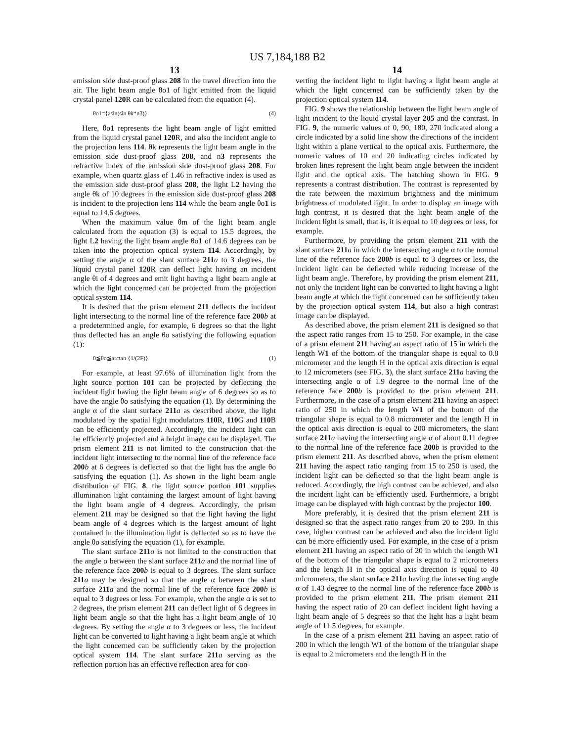US 7,184,188 B2
13
emission side dust-proof glass 208 in the travel direction into the air. The light beam angle θo1 of light emitted from the liquid crystal panel 120 R can be calculated from the equation (4).
θo1={asin(sin θk*n3)} (4)
Here, θo1 represents the light beam angle of light emitted from the liquid crystal panel 120 R, and also the incident angle to the projection lens 114. θk represents the light beam angle in the emission side dust-proof glass 208, and n3 represents the refractive index of the emission side dust-proof glass 208. For example, when quartz glass of 1.46 in refractive index is used as the emission side dust-proof glass 208, the light L2 having the angle θk of 10 degrees in the emission side dust-proof glass 208 is incident to the projection lens 114 while the beam angle θo1 is equal to 14.6 degrees.
When the maximum value θm of the light beam angle calculated from the equation (3) is equal to 15.5 degrees, the light L2 having the light beam angle θo1 of 14.6 degrees can be taken into the projection optical system 114. Accordingly, by setting the angle α of the slant surface 211 a to 3 degrees, the liquid crystal panel 120 R can deflect light having an incident angle θi of 4 degrees and emit light having a light beam angle at which the light concerned can be projected from the projection optical system 114.
It is desired that the prism element 211 deflects the incident light intersecting to the normal line of the reference face 200 b at a predetermined angle, for example, 6 degrees so that the light thus deflected has an angle θo satisfying the following equation (1):
0≦θo≦arctan {1/(2F)} (1)
For example, at least 97.6% of illumination light from the light source portion 101 can be projected by deflecting the incident light having the light beam angle of 6 degrees so as to have the angle θo satisfying the equation (1). By determining the angle α of the slant surface 211 a as described above, the light modulated by the spatial light modulators 110 R, 110 G and 110 B can be efficiently projected. Accordingly, the incident light can be efficiently projected and a bright image can be displayed. The prism element 211 is not limited to the construction that the incident light intersecting to the normal line of the reference face 200 b at 6 degrees is deflected so that the light has the angle θo satisfying the equation (1). As shown in the light beam angle distribution of FIG. 8, the light source portion 101 supplies illumination light containing the largest amount of light having the light beam angle of 4 degrees. Accordingly, the prism element 211 may be designed so that the light having the light beam angle of 4 degrees which is the largest amount of light contained in the illumination light is deflected so as to have the angle θo satisfying the equation (1), for example.
The slant surface 211 a is not limited to the construction that the angle α between the slant surface 211 a and the normal line of the reference face 200 b is equal to 3 degrees. The slant surface 211 a may be designed so that the angle α between the slant surface 211 a and the normal line of the reference face 200 b is equal to 3 degrees or less. For example, when the angle α is set to 2 degrees, the prism element 211 can deflect light of 6 degrees in light beam angle so that the light has a light beam angle of 10 degrees. By setting the angle α to 3 degrees or less, the incident light can be converted to light having a light beam angle at which the light concerned can be sufficiently taken by the projection optical system 114. The slant surface 211 a serving as the reflection portion has an effective reflection area for con-
14
verting the incident light to light having a light beam angle at which the light concerned can be sufficiently taken by the projection optical system 114.
FIG. 9 shows the relationship between the light beam angle of light incident to the liquid crystal layer 205 and the contrast. In FIG. 9, the numeric values of 0, 90, 180, 270 indicated along a circle indicated by a solid line show the directions of the incident light within a plane vertical to the optical axis. Furthermore, the numeric values of 10 and 20 indicating circles indicated by broken lines represent the light beam angle between the incident light and the optical axis. The hatching shown in FIG. 9 represents a contrast distribution. The contrast is represented by the rate between the maximum brightness and the minimum brightness of modulated light. In order to display an image with high contrast, it is desired that the light beam angle of the incident light is small, that is, it is equal to 10 degrees or less, for example.
Furthermore, by providing the prism element 211 with the slant surface 211 a in which the intersecting angle α to the normal line of the reference face 200 b is equal to 3 degrees or less, the incident light can be deflected while reducing increase of the light beam angle. Therefore, by providing the prism element 211, not only the incident light can be converted to light having a light beam angle at which the light concerned can be sufficiently taken by the projection optical system 114, but also a high contrast image can be displayed.
As described above, the prism element 211 is designed so that the aspect ratio ranges from 15 to 250. For example, in the case of a prism element 211 having an aspect ratio of 15 in which the length W1 of the bottom of the triangular shape is equal to 0.8 micrometer and the length H in the optical axis direction is equal to 12 micrometers (see FIG. 3), the slant surface 211 a having the intersecting angle α of 1.9 degree to the normal line of the reference face 200 b is provided to the prism element 211. Furthermore, in the case of a prism element 211 having an aspect ratio of 250 in which the length W1 of the bottom of the triangular shape is equal to 0.8 micrometer and the length H in the optical axis direction is equal to 200 micrometers, the slant surface 211 a having the intersecting angle α of about 0.11 degree to the normal line of the reference face 200 b is provided to the prism element 211. As described above, when the prism element 211 having the aspect ratio ranging from 15 to 250 is used, the incident light can be deflected so that the light beam angle is reduced. Accordingly, the high contrast can be achieved, and also the incident light can be efficiently used. Furthermore, a bright image can be displayed with high contrast by the projector 100.
More preferably, it is desired that the prism element 211 is designed so that the aspect ratio ranges from 20 to 200. In this case, higher contrast can be achieved and also the incident light can be more efficiently used. For example, in the case of a prism element 211 having an aspect ratio of 20 in which the length W1 of the bottom of the triangular shape is equal to 2 micrometers and the length H in the optical axis direction is equal to 40 micrometers, the slant surface 211 a having the intersecting angle α of 1.43 degree to the normal line of the reference face 200 b is provided to the prism element 211. The prism element 211 having the aspect ratio of 20 can deflect incident light having a light beam angle of 5 degrees so that the light has a light beam angle of 11.5 degrees, for example.
In the case of a prism element 211 having an aspect ratio of 200 in which the length W1 of the bottom of the triangular shape is equal to 2 micrometers and the length H in the